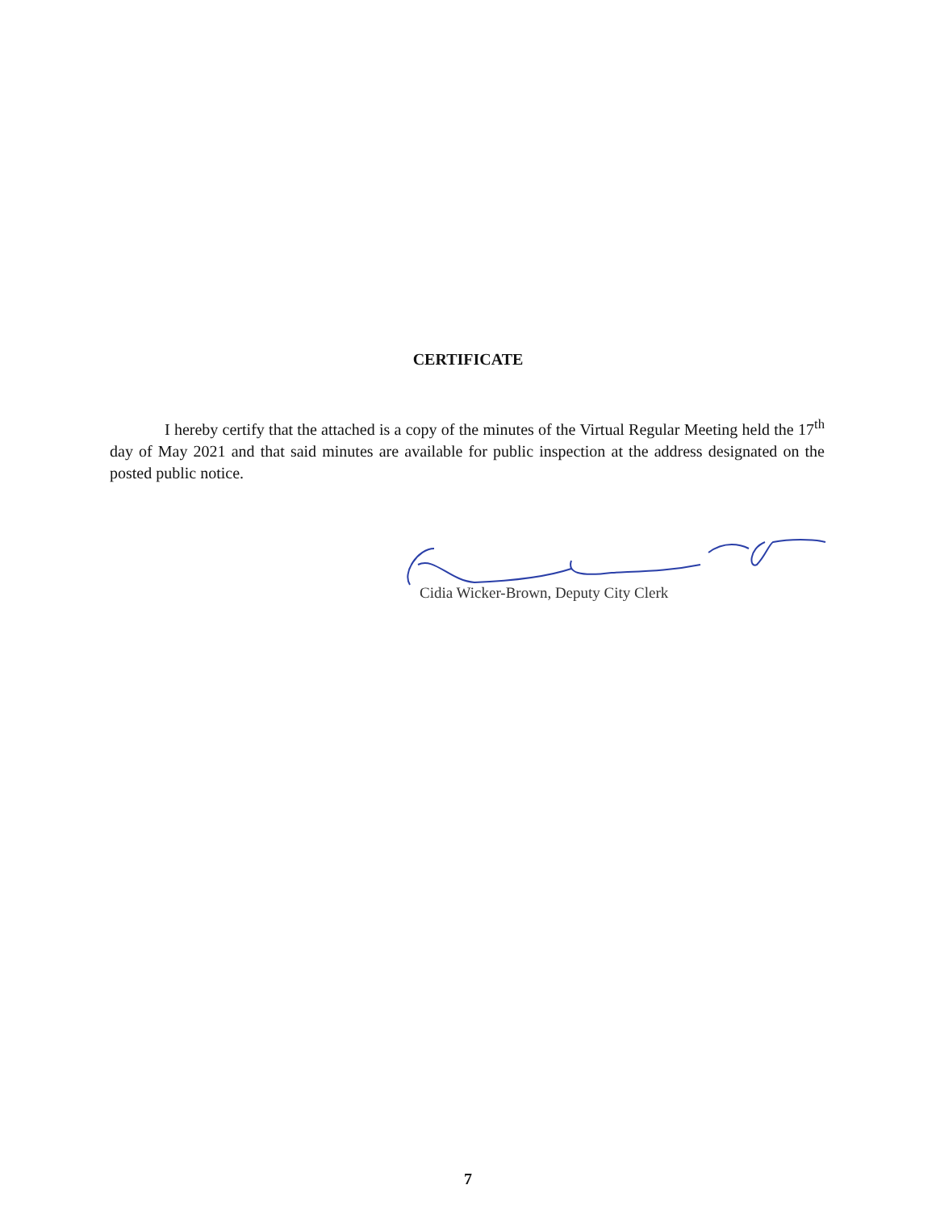CERTIFICATE
I hereby certify that the attached is a copy of the minutes of the Virtual Regular Meeting held the 17<sup>th</sup> day of May 2021 and that said minutes are available for public inspection at the address designated on the posted public notice.
Cidia Wicker-Brown, Deputy City Clerk
7